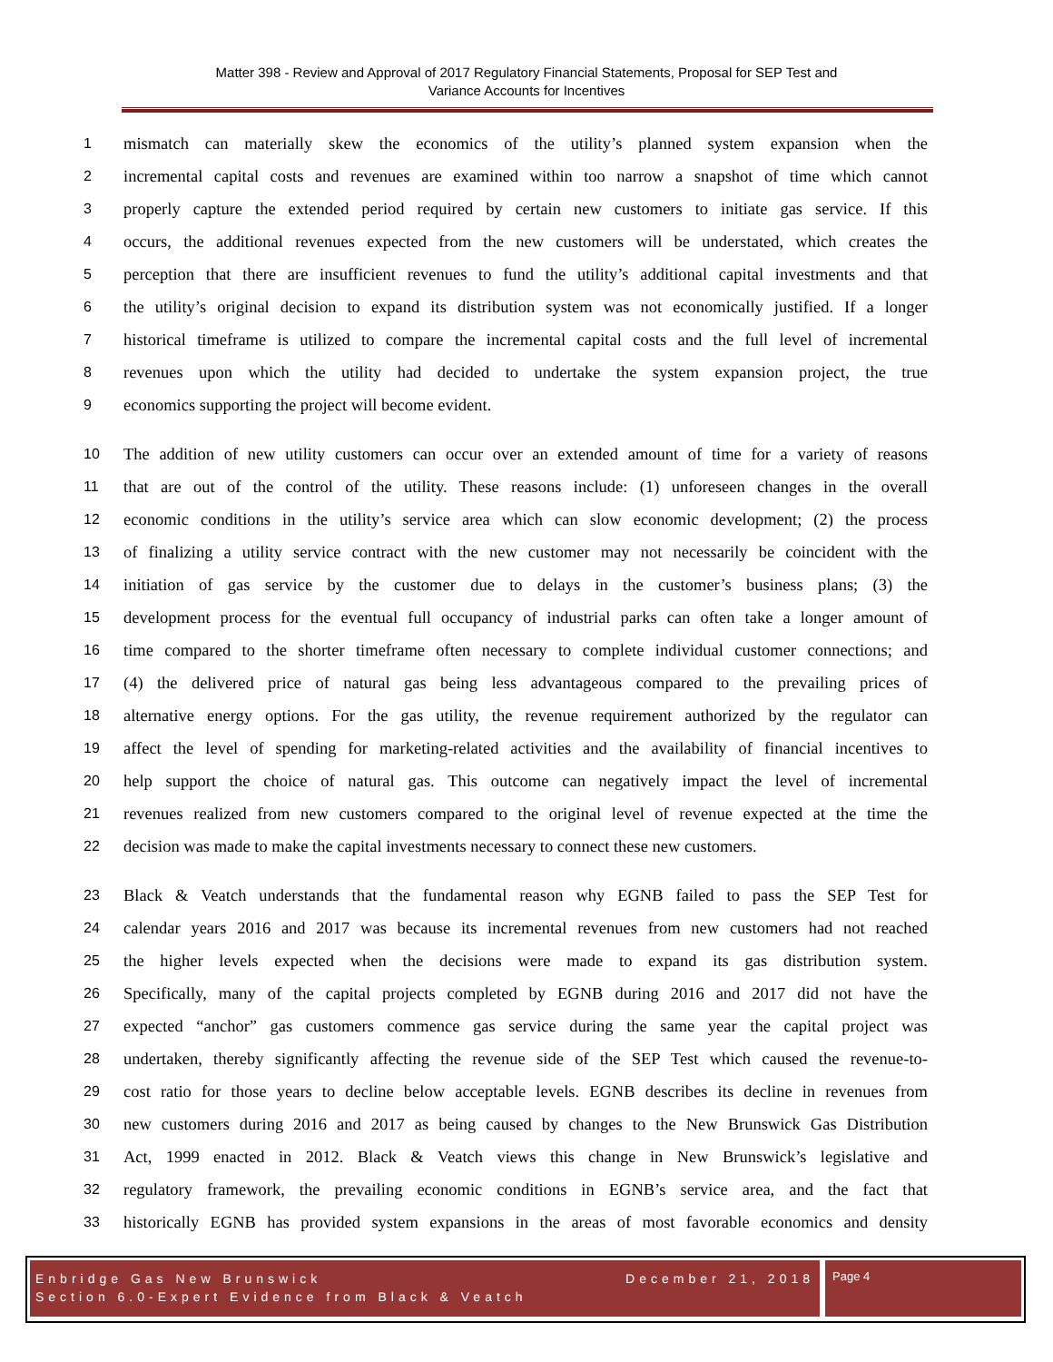Matter 398 - Review and Approval of 2017 Regulatory Financial Statements, Proposal for SEP Test and
Variance Accounts for Incentives
1 mismatch can materially skew the economics of the utility’s planned system expansion when the
2 incremental capital costs and revenues are examined within too narrow a snapshot of time which cannot
3 properly capture the extended period required by certain new customers to initiate gas service. If this
4 occurs, the additional revenues expected from the new customers will be understated, which creates the
5 perception that there are insufficient revenues to fund the utility’s additional capital investments and that
6 the utility’s original decision to expand its distribution system was not economically justified. If a longer
7 historical timeframe is utilized to compare the incremental capital costs and the full level of incremental
8 revenues upon which the utility had decided to undertake the system expansion project, the true
9 economics supporting the project will become evident.
10 The addition of new utility customers can occur over an extended amount of time for a variety of reasons
11 that are out of the control of the utility. These reasons include: (1) unforeseen changes in the overall
12 economic conditions in the utility’s service area which can slow economic development; (2) the process
13 of finalizing a utility service contract with the new customer may not necessarily be coincident with the
14 initiation of gas service by the customer due to delays in the customer’s business plans; (3) the
15 development process for the eventual full occupancy of industrial parks can often take a longer amount of
16 time compared to the shorter timeframe often necessary to complete individual customer connections; and
17 (4) the delivered price of natural gas being less advantageous compared to the prevailing prices of
18 alternative energy options. For the gas utility, the revenue requirement authorized by the regulator can
19 affect the level of spending for marketing-related activities and the availability of financial incentives to
20 help support the choice of natural gas. This outcome can negatively impact the level of incremental
21 revenues realized from new customers compared to the original level of revenue expected at the time the
22 decision was made to make the capital investments necessary to connect these new customers.
23 Black & Veatch understands that the fundamental reason why EGNB failed to pass the SEP Test for
24 calendar years 2016 and 2017 was because its incremental revenues from new customers had not reached
25 the higher levels expected when the decisions were made to expand its gas distribution system.
26 Specifically, many of the capital projects completed by EGNB during 2016 and 2017 did not have the
27 expected “anchor” gas customers commence gas service during the same year the capital project was
28 undertaken, thereby significantly affecting the revenue side of the SEP Test which caused the revenue-to-
29 cost ratio for those years to decline below acceptable levels. EGNB describes its decline in revenues from
30 new customers during 2016 and 2017 as being caused by changes to the New Brunswick Gas Distribution
31 Act, 1999 enacted in 2012. Black & Veatch views this change in New Brunswick’s legislative and
32 regulatory framework, the prevailing economic conditions in EGNB’s service area, and the fact that
33 historically EGNB has provided system expansions in the areas of most favorable economics and density
Enbridge Gas New Brunswick December 21, 2018
Section 6.0-Expert Evidence from Black & Veatch
Page 4